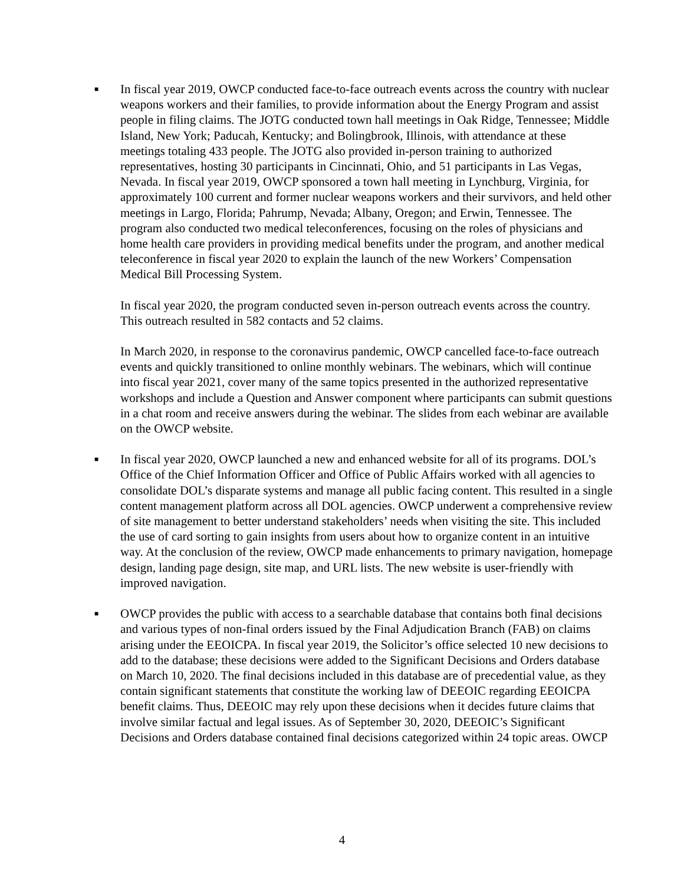■
In fiscal year 2019, OWCP conducted face-to-face outreach events across the country with nuclear weapons workers and their families, to provide information about the Energy Program and assist people in filing claims. The JOTG conducted town hall meetings in Oak Ridge, Tennessee; Middle Island, New York; Paducah, Kentucky; and Bolingbrook, Illinois, with attendance at these meetings totaling 433 people. The JOTG also provided in-person training to authorized representatives, hosting 30 participants in Cincinnati, Ohio, and 51 participants in Las Vegas, Nevada. In fiscal year 2019, OWCP sponsored a town hall meeting in Lynchburg, Virginia, for approximately 100 current and former nuclear weapons workers and their survivors, and held other meetings in Largo, Florida; Pahrump, Nevada; Albany, Oregon; and Erwin, Tennessee. The program also conducted two medical teleconferences, focusing on the roles of physicians and home health care providers in providing medical benefits under the program, and another medical teleconference in fiscal year 2020 to explain the launch of the new Workers’ Compensation Medical Bill Processing System.
In fiscal year 2020, the program conducted seven in-person outreach events across the country. This outreach resulted in 582 contacts and 52 claims.
In March 2020, in response to the coronavirus pandemic, OWCP cancelled face-to-face outreach events and quickly transitioned to online monthly webinars. The webinars, which will continue into fiscal year 2021, cover many of the same topics presented in the authorized representative workshops and include a Question and Answer component where participants can submit questions in a chat room and receive answers during the webinar. The slides from each webinar are available on the OWCP website.
■
In fiscal year 2020, OWCP launched a new and enhanced website for all of its programs. DOL’s Office of the Chief Information Officer and Office of Public Affairs worked with all agencies to consolidate DOL’s disparate systems and manage all public facing content. This resulted in a single content management platform across all DOL agencies. OWCP underwent a comprehensive review of site management to better understand stakeholders’ needs when visiting the site. This included the use of card sorting to gain insights from users about how to organize content in an intuitive way. At the conclusion of the review, OWCP made enhancements to primary navigation, homepage design, landing page design, site map, and URL lists. The new website is user-friendly with improved navigation.
■
OWCP provides the public with access to a searchable database that contains both final decisions and various types of non-final orders issued by the Final Adjudication Branch (FAB) on claims arising under the EEOICPA. In fiscal year 2019, the Solicitor’s office selected 10 new decisions to add to the database; these decisions were added to the Significant Decisions and Orders database on March 10, 2020. The final decisions included in this database are of precedential value, as they contain significant statements that constitute the working law of DEEOIC regarding EEOICPA benefit claims. Thus, DEEOIC may rely upon these decisions when it decides future claims that involve similar factual and legal issues. As of September 30, 2020, DEEOIC’s Significant Decisions and Orders database contained final decisions categorized within 24 topic areas. OWCP
4